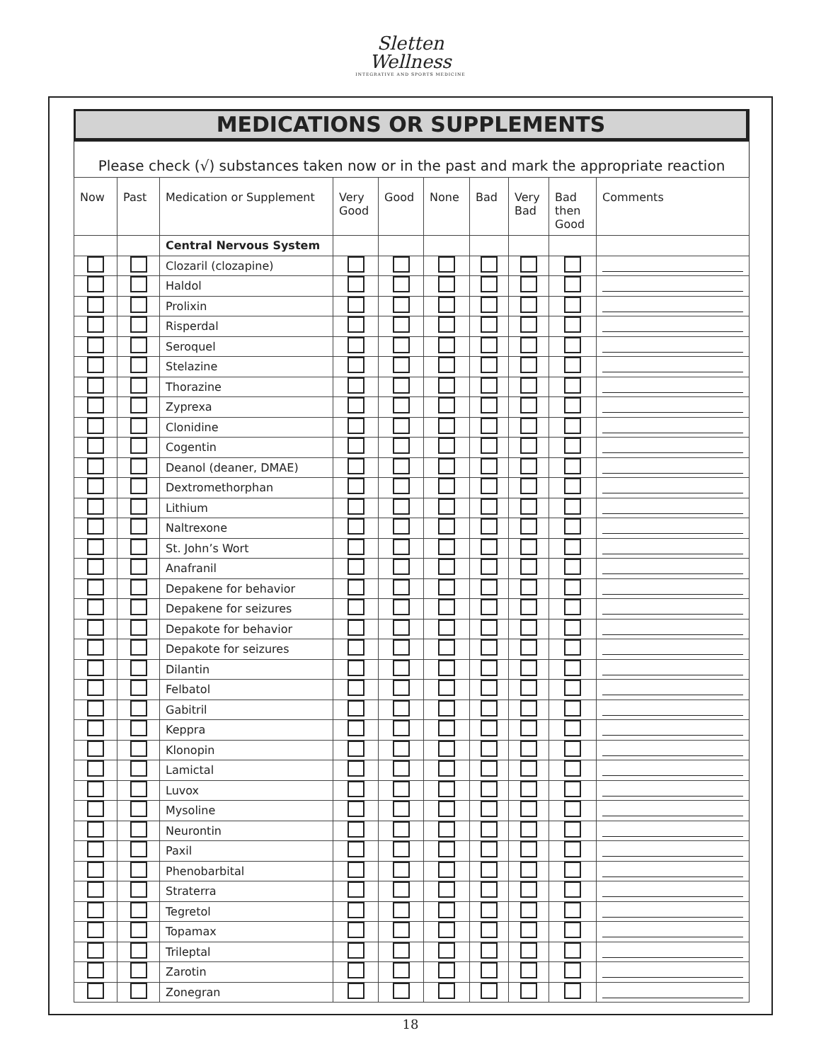Sletten
Wellness
INTEGRATIVE AND SPORTS MEDICINE
MEDICATIONS OR SUPPLEMENTS
Please check (√) substances taken now or in the past and mark the appropriate reaction
| Now | Past | Medication or Supplement | Very Good | Good | None | Bad | Very Bad | Bad then Good | Comments |
| --- | --- | --- | --- | --- | --- | --- | --- | --- | --- |
| | | Central Nervous System | | | | | | | |
| | | Clozaril (clozapine) | | | | | | | |
| | | Haldol | | | | | | | |
| | | Prolixin | | | | | | | |
| | | Risperdal | | | | | | | |
| | | Seroquel | | | | | | | |
| | | Stelazine | | | | | | | |
| | | Thorazine | | | | | | | |
| | | Zyprexa | | | | | | | |
| | | Clonidine | | | | | | | |
| | | Cogentin | | | | | | | |
| | | Deanol (deaner, DMAE) | | | | | | | |
| | | Dextromethorphan | | | | | | | |
| | | Lithium | | | | | | | |
| | | Naltrexone | | | | | | | |
| | | St. John’s Wort | | | | | | | |
| | | Anafranil | | | | | | | |
| | | Depakene for behavior | | | | | | | |
| | | Depakene for seizures | | | | | | | |
| | | Depakote for behavior | | | | | | | |
| | | Depakote for seizures | | | | | | | |
| | | Dilantin | | | | | | | |
| | | Felbatol | | | | | | | |
| | | Gabitril | | | | | | | |
| | | Keppra | | | | | | | |
| | | Klonopin | | | | | | | |
| | | Lamictal | | | | | | | |
| | | Luvox | | | | | | | |
| | | Mysoline | | | | | | | |
| | | Neurontin | | | | | | | |
| | | Paxil | | | | | | | |
| | | Phenobarbital | | | | | | | |
| | | Straterra | | | | | | | |
| | | Tegretol | | | | | | | |
| | | Topamax | | | | | | | |
| | | Trileptal | | | | | | | |
| | | Zarotin | | | | | | | |
| | | Zonegran | | | | | | | |
18